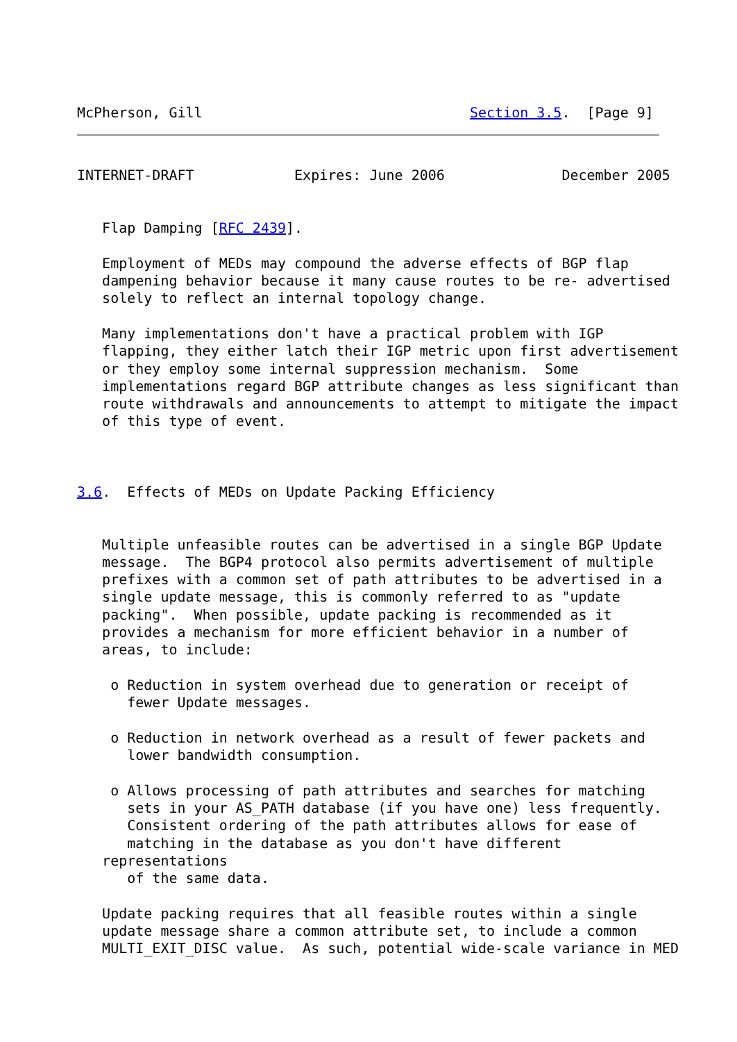McPherson, Gill                                Section 3.5.  [Page 9]
INTERNET-DRAFT            Expires: June 2006              December 2005


   Flap Damping [RFC 2439].

   Employment of MEDs may compound the adverse effects of BGP flap
   dampening behavior because it many cause routes to be re- advertised
   solely to reflect an internal topology change.

   Many implementations don't have a practical problem with IGP
   flapping, they either latch their IGP metric upon first advertisement
   or they employ some internal suppression mechanism.  Some
   implementations regard BGP attribute changes as less significant than
   route withdrawals and announcements to attempt to mitigate the impact
   of this type of event.



3.6.  Effects of MEDs on Update Packing Efficiency


   Multiple unfeasible routes can be advertised in a single BGP Update
   message.  The BGP4 protocol also permits advertisement of multiple
   prefixes with a common set of path attributes to be advertised in a
   single update message, this is commonly referred to as "update
   packing".  When possible, update packing is recommended as it
   provides a mechanism for more efficient behavior in a number of
   areas, to include:

    o Reduction in system overhead due to generation or receipt of
      fewer Update messages.

    o Reduction in network overhead as a result of fewer packets and
      lower bandwidth consumption.

    o Allows processing of path attributes and searches for matching
      sets in your AS_PATH database (if you have one) less frequently.
      Consistent ordering of the path attributes allows for ease of
      matching in the database as you don't have different
   representations
      of the same data.

   Update packing requires that all feasible routes within a single
   update message share a common attribute set, to include a common
   MULTI_EXIT_DISC value.  As such, potential wide-scale variance in MED